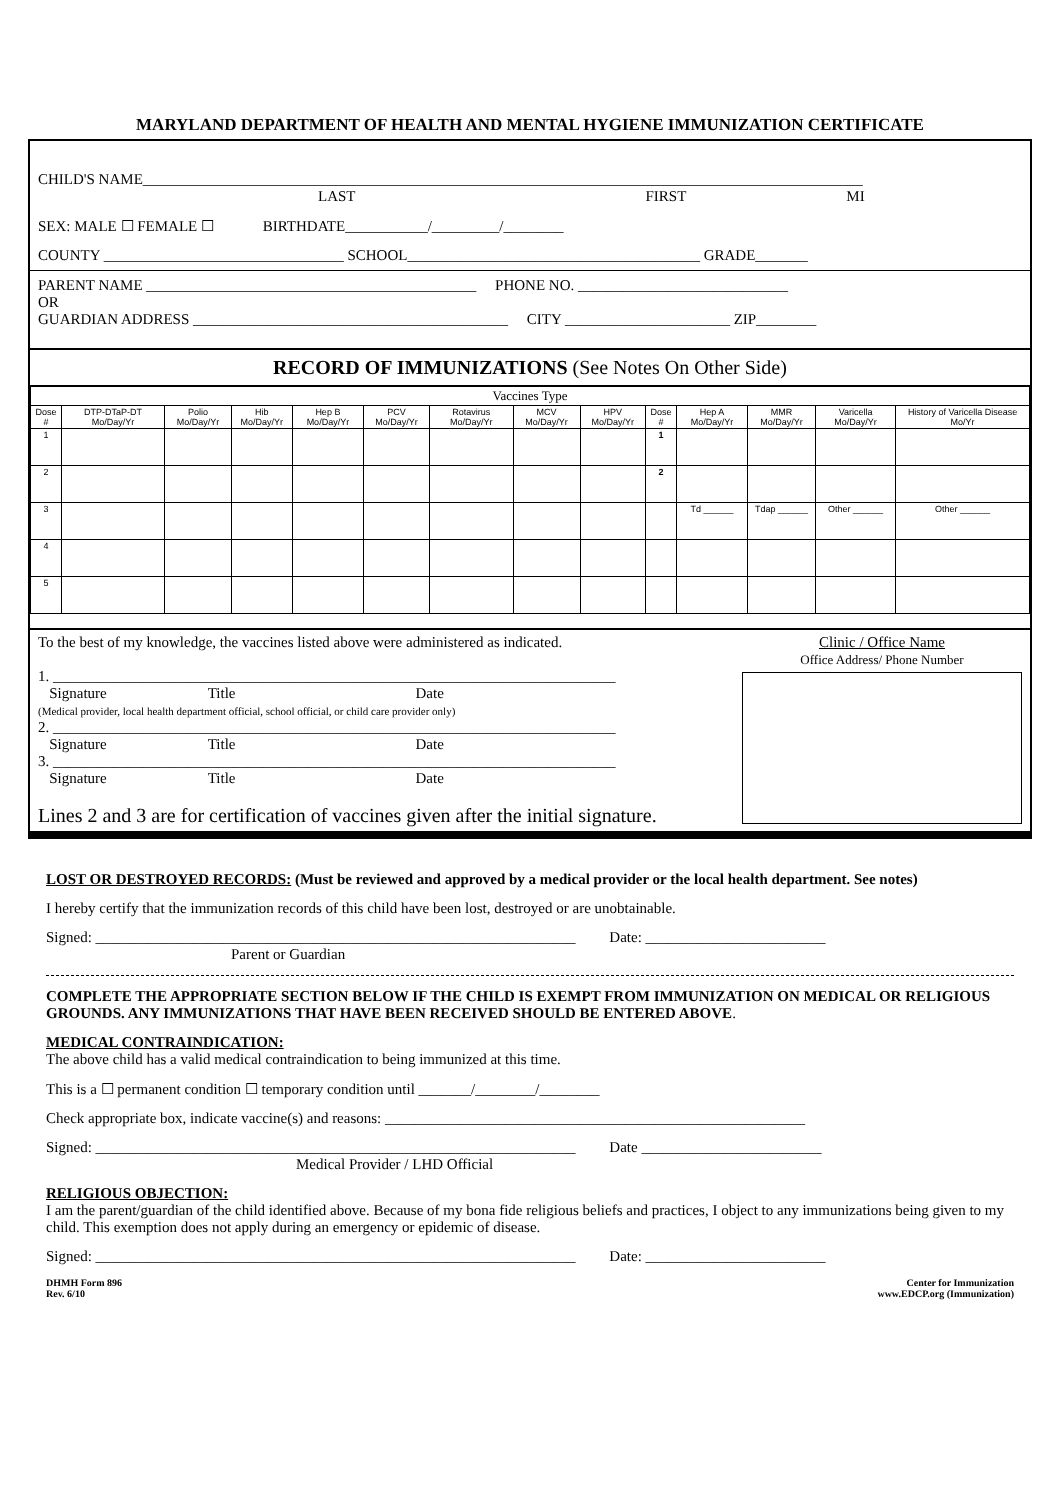MARYLAND DEPARTMENT OF HEALTH AND MENTAL HYGIENE IMMUNIZATION CERTIFICATE
CHILD'S NAME________________________________________________________________________________________________
LAST FIRST MI
SEX: MALE ☐ FEMALE ☐ BIRTHDATE___________/_________/________
COUNTY ________________________________ SCHOOL_______________________________________ GRADE_______
PARENT NAME ____________________________________________ PHONE NO. ____________________________
OR
GUARDIAN ADDRESS __________________________________________ CITY ______________________ ZIP________
RECORD OF IMMUNIZATIONS (See Notes On Other Side)
| Vaccines Type | | | | | | | | | | | | | |
| --- | --- | --- | --- | --- | --- | --- | --- | --- | --- | --- | --- | --- | --- |
| Dose # | DTP-DTaP-DT Mo/Day/Yr | Polio Mo/Day/Yr | Hib Mo/Day/Yr | Hep B Mo/Day/Yr | PCV Mo/Day/Yr | Rotavirus Mo/Day/Yr | MCV Mo/Day/Yr | HPV Mo/Day/Yr | Dose # | Hep A Mo/Day/Yr | MMR Mo/Day/Yr | Varicella Mo/Day/Yr | History of Varicella Disease Mo/Yr |
| 1 | | | | | | | | | 1 | | | | |
| 2 | | | | | | | | | 2 | | | | |
| 3 | | | | | | | | | | Td ______ | Tdap ______ | Other ______ | Other ______ |
| 4 | | | | | | | | | | | | | |
| 5 | | | | | | | | | | | | | |
To the best of my knowledge, the vaccines listed above were administered as indicated.
1. ___________________________________________________________________________
Signature Title Date
(Medical provider, local health department official, school official, or child care provider only)
2. ___________________________________________________________________________
Signature Title Date
3. ___________________________________________________________________________
Signature Title Date
Lines 2 and 3 are for certification of vaccines given after the initial signature.
Clinic / Office Name
Office Address/ Phone Number
LOST OR DESTROYED RECORDS: (Must be reviewed and approved by a medical provider or the local health department. See notes)
I hereby certify that the immunization records of this child have been lost, destroyed or are unobtainable.
Signed: ________________________________________________________________ Date: ________________________
Parent or Guardian
COMPLETE THE APPROPRIATE SECTION BELOW IF THE CHILD IS EXEMPT FROM IMMUNIZATION ON MEDICAL OR RELIGIOUS GROUNDS. ANY IMMUNIZATIONS THAT HAVE BEEN RECEIVED SHOULD BE ENTERED ABOVE.
MEDICAL CONTRAINDICATION:
The above child has a valid medical contraindication to being immunized at this time.
This is a ☐ permanent condition ☐ temporary condition until _______/________/________
Check appropriate box, indicate vaccine(s) and reasons: ________________________________________________________
Signed: ________________________________________________________________ Date ________________________
Medical Provider / LHD Official
RELIGIOUS OBJECTION:
I am the parent/guardian of the child identified above. Because of my bona fide religious beliefs and practices, I object to any immunizations being given to my child. This exemption does not apply during an emergency or epidemic of disease.
Signed: ________________________________________________________________ Date: ________________________
DHMH Form 896
Rev. 6/10
Center for Immunization
www.EDCP.org (Immunization)